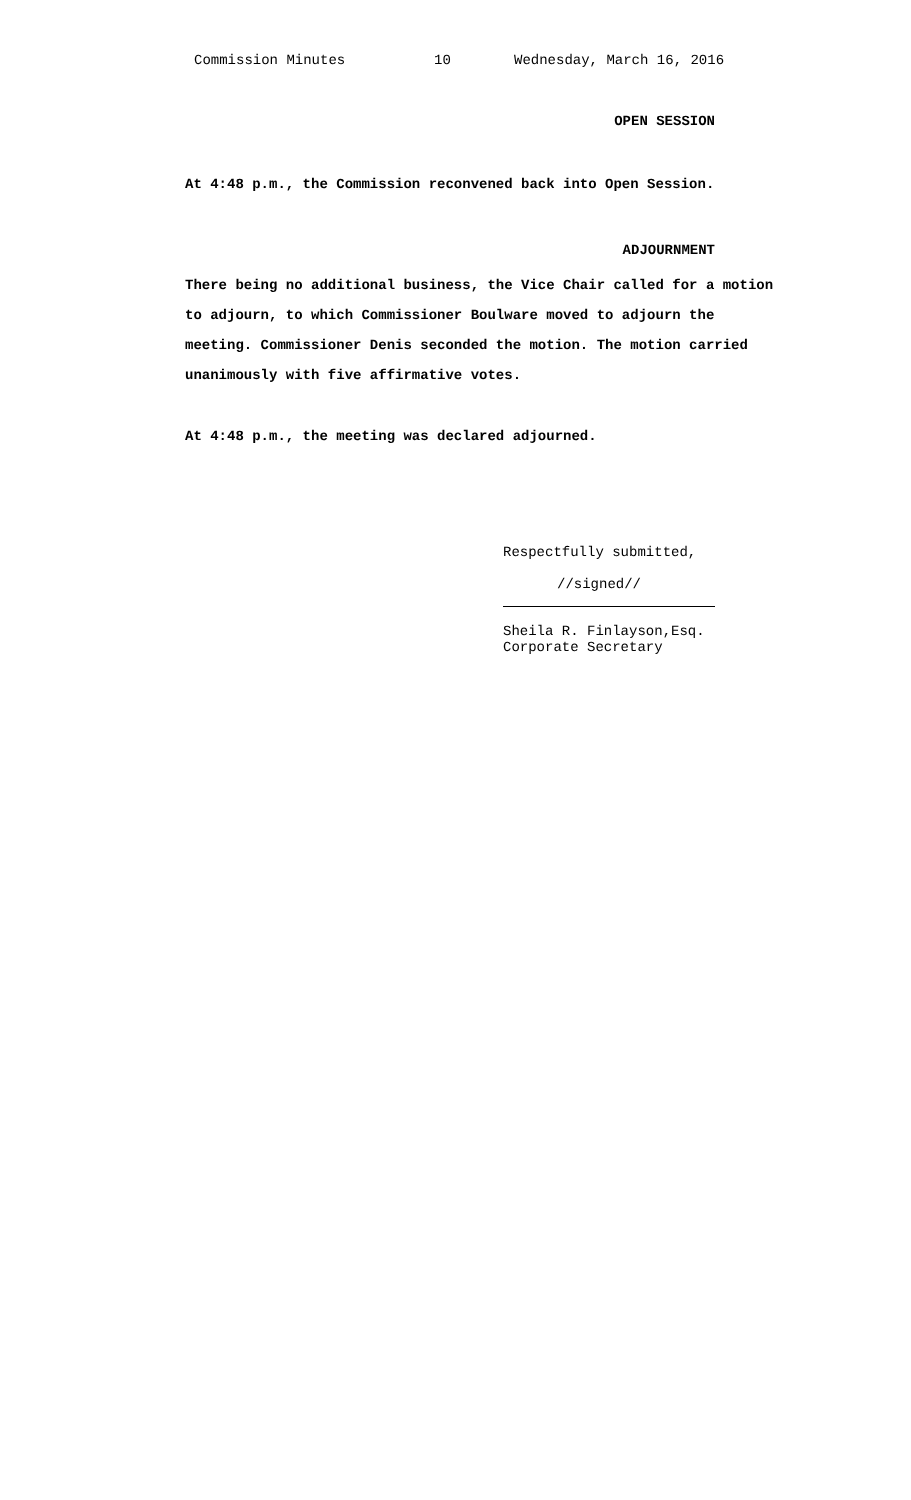Commission Minutes 10 Wednesday, March 16, 2016
OPEN SESSION
At 4:48 p.m., the Commission reconvened back into Open Session.
ADJOURNMENT
There being no additional business, the Vice Chair called for a motion to adjourn, to which Commissioner Boulware moved to adjourn the meeting. Commissioner Denis seconded the motion. The motion carried unanimously with five affirmative votes.
At 4:48 p.m., the meeting was declared adjourned.
Respectfully submitted,
//signed//
Sheila R. Finlayson,Esq.
Corporate Secretary